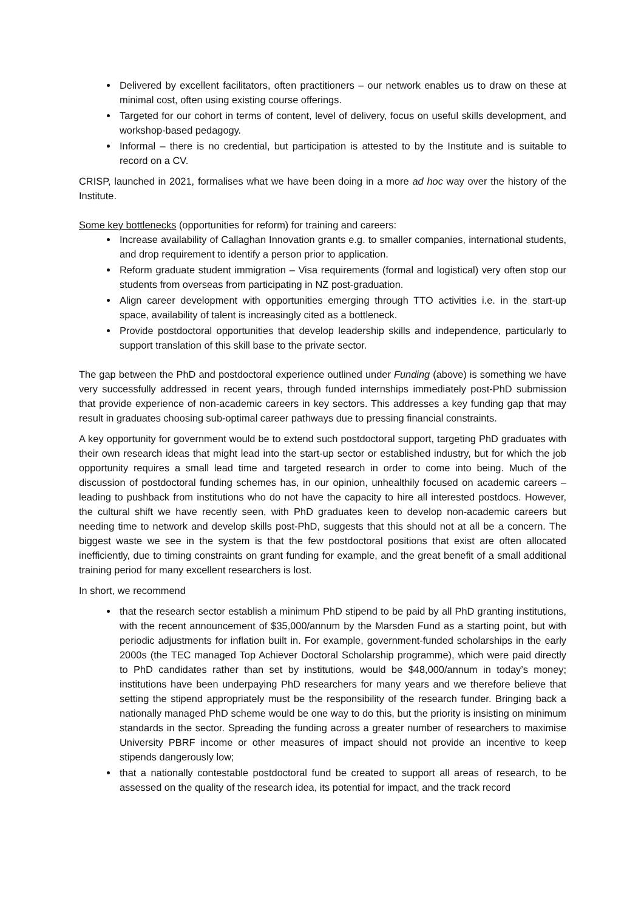Delivered by excellent facilitators, often practitioners – our network enables us to draw on these at minimal cost, often using existing course offerings.
Targeted for our cohort in terms of content, level of delivery, focus on useful skills development, and workshop-based pedagogy.
Informal – there is no credential, but participation is attested to by the Institute and is suitable to record on a CV.
CRISP, launched in 2021, formalises what we have been doing in a more ad hoc way over the history of the Institute.
Some key bottlenecks (opportunities for reform) for training and careers:
Increase availability of Callaghan Innovation grants e.g. to smaller companies, international students, and drop requirement to identify a person prior to application.
Reform graduate student immigration – Visa requirements (formal and logistical) very often stop our students from overseas from participating in NZ post-graduation.
Align career development with opportunities emerging through TTO activities i.e. in the start-up space, availability of talent is increasingly cited as a bottleneck.
Provide postdoctoral opportunities that develop leadership skills and independence, particularly to support translation of this skill base to the private sector.
The gap between the PhD and postdoctoral experience outlined under Funding (above) is something we have very successfully addressed in recent years, through funded internships immediately post-PhD submission that provide experience of non-academic careers in key sectors. This addresses a key funding gap that may result in graduates choosing sub-optimal career pathways due to pressing financial constraints.
A key opportunity for government would be to extend such postdoctoral support, targeting PhD graduates with their own research ideas that might lead into the start-up sector or established industry, but for which the job opportunity requires a small lead time and targeted research in order to come into being. Much of the discussion of postdoctoral funding schemes has, in our opinion, unhealthily focused on academic careers – leading to pushback from institutions who do not have the capacity to hire all interested postdocs. However, the cultural shift we have recently seen, with PhD graduates keen to develop non-academic careers but needing time to network and develop skills post-PhD, suggests that this should not at all be a concern. The biggest waste we see in the system is that the few postdoctoral positions that exist are often allocated inefficiently, due to timing constraints on grant funding for example, and the great benefit of a small additional training period for many excellent researchers is lost.
In short, we recommend
that the research sector establish a minimum PhD stipend to be paid by all PhD granting institutions, with the recent announcement of $35,000/annum by the Marsden Fund as a starting point, but with periodic adjustments for inflation built in. For example, government-funded scholarships in the early 2000s (the TEC managed Top Achiever Doctoral Scholarship programme), which were paid directly to PhD candidates rather than set by institutions, would be $48,000/annum in today’s money; institutions have been underpaying PhD researchers for many years and we therefore believe that setting the stipend appropriately must be the responsibility of the research funder. Bringing back a nationally managed PhD scheme would be one way to do this, but the priority is insisting on minimum standards in the sector. Spreading the funding across a greater number of researchers to maximise University PBRF income or other measures of impact should not provide an incentive to keep stipends dangerously low;
that a nationally contestable postdoctoral fund be created to support all areas of research, to be assessed on the quality of the research idea, its potential for impact, and the track record